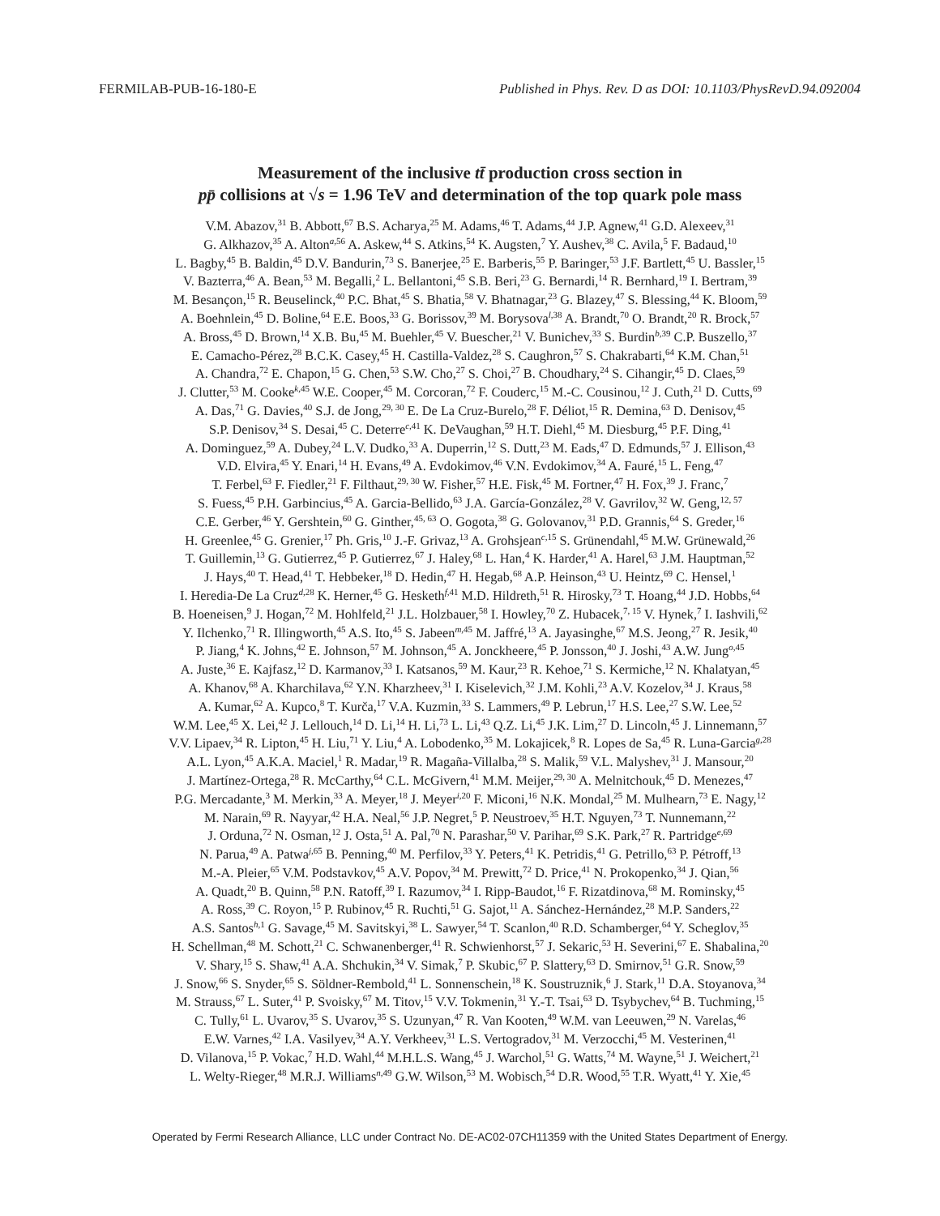FERMILAB-PUB-16-180-E Published in Phys. Rev. D as DOI: 10.1103/PhysRevD.94.092004
Measurement of the inclusive tt̄ production cross section in
pp̄ collisions at √s = 1.96 TeV and determination of the top quark pole mass
V.M. Abazov,<sup>31</sup> B. Abbott,<sup>67</sup> B.S. Acharya,<sup>25</sup> M. Adams,<sup>46</sup> T. Adams,<sup>44</sup> J.P. Agnew,<sup>41</sup> G.D. Alexeev,<sup>31</sup>
G. Alkhazov,<sup>35</sup> A. Alton<sup>a,56</sup> A. Askew,<sup>44</sup> S. Atkins,<sup>54</sup> K. Augsten,<sup>7</sup> Y. Aushev,<sup>38</sup> C. Avila,<sup>5</sup> F. Badaud,<sup>10</sup>
L. Bagby,<sup>45</sup> B. Baldin,<sup>45</sup> D.V. Bandurin,<sup>73</sup> S. Banerjee,<sup>25</sup> E. Barberis,<sup>55</sup> P. Baringer,<sup>53</sup> J.F. Bartlett,<sup>45</sup> U. Bassler,<sup>15</sup>
V. Bazterra,<sup>46</sup> A. Bean,<sup>53</sup> M. Begalli,<sup>2</sup> L. Bellantoni,<sup>45</sup> S.B. Beri,<sup>23</sup> G. Bernardi,<sup>14</sup> R. Bernhard,<sup>19</sup> I. Bertram,<sup>39</sup>
M. Besançon,<sup>15</sup> R. Beuselinck,<sup>40</sup> P.C. Bhat,<sup>45</sup> S. Bhatia,<sup>58</sup> V. Bhatnagar,<sup>23</sup> G. Blazey,<sup>47</sup> S. Blessing,<sup>44</sup> K. Bloom,<sup>59</sup>
A. Boehnlein,<sup>45</sup> D. Boline,<sup>64</sup> E.E. Boos,<sup>33</sup> G. Borissov,<sup>39</sup> M. Borysova<sup>l,38</sup> A. Brandt,<sup>70</sup> O. Brandt,<sup>20</sup> R. Brock,<sup>57</sup>
A. Bross,<sup>45</sup> D. Brown,<sup>14</sup> X.B. Bu,<sup>45</sup> M. Buehler,<sup>45</sup> V. Buescher,<sup>21</sup> V. Bunichev,<sup>33</sup> S. Burdin<sup>b,39</sup> C.P. Buszello,<sup>37</sup>
E. Camacho-Pérez,<sup>28</sup> B.C.K. Casey,<sup>45</sup> H. Castilla-Valdez,<sup>28</sup> S. Caughron,<sup>57</sup> S. Chakrabarti,<sup>64</sup> K.M. Chan,<sup>51</sup>
A. Chandra,<sup>72</sup> E. Chapon,<sup>15</sup> G. Chen,<sup>53</sup> S.W. Cho,<sup>27</sup> S. Choi,<sup>27</sup> B. Choudhary,<sup>24</sup> S. Cihangir,<sup>45</sup> D. Claes,<sup>59</sup>
J. Clutter,<sup>53</sup> M. Cooke<sup>k,45</sup> W.E. Cooper,<sup>45</sup> M. Corcoran,<sup>72</sup> F. Couderc,<sup>15</sup> M.-C. Cousinou,<sup>12</sup> J. Cuth,<sup>21</sup> D. Cutts,<sup>69</sup>
A. Das,<sup>71</sup> G. Davies,<sup>40</sup> S.J. de Jong,<sup>29, 30</sup> E. De La Cruz-Burelo,<sup>28</sup> F. Déliot,<sup>15</sup> R. Demina,<sup>63</sup> D. Denisov,<sup>45</sup>
S.P. Denisov,<sup>34</sup> S. Desai,<sup>45</sup> C. Deterre<sup>c,41</sup> K. DeVaughan,<sup>59</sup> H.T. Diehl,<sup>45</sup> M. Diesburg,<sup>45</sup> P.F. Ding,<sup>41</sup>
A. Dominguez,<sup>59</sup> A. Dubey,<sup>24</sup> L.V. Dudko,<sup>33</sup> A. Duperrin,<sup>12</sup> S. Dutt,<sup>23</sup> M. Eads,<sup>47</sup> D. Edmunds,<sup>57</sup> J. Ellison,<sup>43</sup>
V.D. Elvira,<sup>45</sup> Y. Enari,<sup>14</sup> H. Evans,<sup>49</sup> A. Evdokimov,<sup>46</sup> V.N. Evdokimov,<sup>34</sup> A. Fauré,<sup>15</sup> L. Feng,<sup>47</sup>
T. Ferbel,<sup>63</sup> F. Fiedler,<sup>21</sup> F. Filthaut,<sup>29, 30</sup> W. Fisher,<sup>57</sup> H.E. Fisk,<sup>45</sup> M. Fortner,<sup>47</sup> H. Fox,<sup>39</sup> J. Franc,<sup>7</sup>
S. Fuess,<sup>45</sup> P.H. Garbincius,<sup>45</sup> A. Garcia-Bellido,<sup>63</sup> J.A. García-González,<sup>28</sup> V. Gavrilov,<sup>32</sup> W. Geng,<sup>12, 57</sup>
C.E. Gerber,<sup>46</sup> Y. Gershtein,<sup>60</sup> G. Ginther,<sup>45, 63</sup> O. Gogota,<sup>38</sup> G. Golovanov,<sup>31</sup> P.D. Grannis,<sup>64</sup> S. Greder,<sup>16</sup>
H. Greenlee,<sup>45</sup> G. Grenier,<sup>17</sup> Ph. Gris,<sup>10</sup> J.-F. Grivaz,<sup>13</sup> A. Grohsjean<sup>c,15</sup> S. Grünendahl,<sup>45</sup> M.W. Grünewald,<sup>26</sup>
T. Guillemin,<sup>13</sup> G. Gutierrez,<sup>45</sup> P. Gutierrez,<sup>67</sup> J. Haley,<sup>68</sup> L. Han,<sup>4</sup> K. Harder,<sup>41</sup> A. Harel,<sup>63</sup> J.M. Hauptman,<sup>52</sup>
J. Hays,<sup>40</sup> T. Head,<sup>41</sup> T. Hebbeker,<sup>18</sup> D. Hedin,<sup>47</sup> H. Hegab,<sup>68</sup> A.P. Heinson,<sup>43</sup> U. Heintz,<sup>69</sup> C. Hensel,<sup>1</sup>
I. Heredia-De La Cruz<sup>d,28</sup> K. Herner,<sup>45</sup> G. Hesketh<sup>f,41</sup> M.D. Hildreth,<sup>51</sup> R. Hirosky,<sup>73</sup> T. Hoang,<sup>44</sup> J.D. Hobbs,<sup>64</sup>
B. Hoeneisen,<sup>9</sup> J. Hogan,<sup>72</sup> M. Hohlfeld,<sup>21</sup> J.L. Holzbauer,<sup>58</sup> I. Howley,<sup>70</sup> Z. Hubacek,<sup>7, 15</sup> V. Hynek,<sup>7</sup> I. Iashvili,<sup>62</sup>
Y. Ilchenko,<sup>71</sup> R. Illingworth,<sup>45</sup> A.S. Ito,<sup>45</sup> S. Jabeen<sup>m,45</sup> M. Jaffré,<sup>13</sup> A. Jayasinghe,<sup>67</sup> M.S. Jeong,<sup>27</sup> R. Jesik,<sup>40</sup>
P. Jiang,<sup>4</sup> K. Johns,<sup>42</sup> E. Johnson,<sup>57</sup> M. Johnson,<sup>45</sup> A. Jonckheere,<sup>45</sup> P. Jonsson,<sup>40</sup> J. Joshi,<sup>43</sup> A.W. Jung<sup>o,45</sup>
A. Juste,<sup>36</sup> E. Kajfasz,<sup>12</sup> D. Karmanov,<sup>33</sup> I. Katsanos,<sup>59</sup> M. Kaur,<sup>23</sup> R. Kehoe,<sup>71</sup> S. Kermiche,<sup>12</sup> N. Khalatyan,<sup>45</sup>
A. Khanov,<sup>68</sup> A. Kharchilava,<sup>62</sup> Y.N. Kharzheev,<sup>31</sup> I. Kiselevich,<sup>32</sup> J.M. Kohli,<sup>23</sup> A.V. Kozelov,<sup>34</sup> J. Kraus,<sup>58</sup>
A. Kumar,<sup>62</sup> A. Kupco,<sup>8</sup> T. Kurča,<sup>17</sup> V.A. Kuzmin,<sup>33</sup> S. Lammers,<sup>49</sup> P. Lebrun,<sup>17</sup> H.S. Lee,<sup>27</sup> S.W. Lee,<sup>52</sup>
W.M. Lee,<sup>45</sup> X. Lei,<sup>42</sup> J. Lellouch,<sup>14</sup> D. Li,<sup>14</sup> H. Li,<sup>73</sup> L. Li,<sup>43</sup> Q.Z. Li,<sup>45</sup> J.K. Lim,<sup>27</sup> D. Lincoln,<sup>45</sup> J. Linnemann,<sup>57</sup>
V.V. Lipaev,<sup>34</sup> R. Lipton,<sup>45</sup> H. Liu,<sup>71</sup> Y. Liu,<sup>4</sup> A. Lobodenko,<sup>35</sup> M. Lokajicek,<sup>8</sup> R. Lopes de Sa,<sup>45</sup> R. Luna-Garcia<sup>g,28</sup>
A.L. Lyon,<sup>45</sup> A.K.A. Maciel,<sup>1</sup> R. Madar,<sup>19</sup> R. Magaña-Villalba,<sup>28</sup> S. Malik,<sup>59</sup> V.L. Malyshev,<sup>31</sup> J. Mansour,<sup>20</sup>
J. Martínez-Ortega,<sup>28</sup> R. McCarthy,<sup>64</sup> C.L. McGivern,<sup>41</sup> M.M. Meijer,<sup>29, 30</sup> A. Melnitchouk,<sup>45</sup> D. Menezes,<sup>47</sup>
P.G. Mercadante,<sup>3</sup> M. Merkin,<sup>33</sup> A. Meyer,<sup>18</sup> J. Meyer<sup>i,20</sup> F. Miconi,<sup>16</sup> N.K. Mondal,<sup>25</sup> M. Mulhearn,<sup>73</sup> E. Nagy,<sup>12</sup>
M. Narain,<sup>69</sup> R. Nayyar,<sup>42</sup> H.A. Neal,<sup>56</sup> J.P. Negret,<sup>5</sup> P. Neustroev,<sup>35</sup> H.T. Nguyen,<sup>73</sup> T. Nunnemann,<sup>22</sup>
J. Orduna,<sup>72</sup> N. Osman,<sup>12</sup> J. Osta,<sup>51</sup> A. Pal,<sup>70</sup> N. Parashar,<sup>50</sup> V. Parihar,<sup>69</sup> S.K. Park,<sup>27</sup> R. Partridge<sup>e,69</sup>
N. Parua,<sup>49</sup> A. Patwa<sup>j,65</sup> B. Penning,<sup>40</sup> M. Perfilov,<sup>33</sup> Y. Peters,<sup>41</sup> K. Petridis,<sup>41</sup> G. Petrillo,<sup>63</sup> P. Pétroff,<sup>13</sup>
M.-A. Pleier,<sup>65</sup> V.M. Podstavkov,<sup>45</sup> A.V. Popov,<sup>34</sup> M. Prewitt,<sup>72</sup> D. Price,<sup>41</sup> N. Prokopenko,<sup>34</sup> J. Qian,<sup>56</sup>
A. Quadt,<sup>20</sup> B. Quinn,<sup>58</sup> P.N. Ratoff,<sup>39</sup> I. Razumov,<sup>34</sup> I. Ripp-Baudot,<sup>16</sup> F. Rizatdinova,<sup>68</sup> M. Rominsky,<sup>45</sup>
A. Ross,<sup>39</sup> C. Royon,<sup>15</sup> P. Rubinov,<sup>45</sup> R. Ruchti,<sup>51</sup> G. Sajot,<sup>11</sup> A. Sánchez-Hernández,<sup>28</sup> M.P. Sanders,<sup>22</sup>
A.S. Santos<sup>h,1</sup> G. Savage,<sup>45</sup> M. Savitskyi,<sup>38</sup> L. Sawyer,<sup>54</sup> T. Scanlon,<sup>40</sup> R.D. Schamberger,<sup>64</sup> Y. Scheglov,<sup>35</sup>
H. Schellman,<sup>48</sup> M. Schott,<sup>21</sup> C. Schwanenberger,<sup>41</sup> R. Schwienhorst,<sup>57</sup> J. Sekaric,<sup>53</sup> H. Severini,<sup>67</sup> E. Shabalina,<sup>20</sup>
V. Shary,<sup>15</sup> S. Shaw,<sup>41</sup> A.A. Shchukin,<sup>34</sup> V. Simak,<sup>7</sup> P. Skubic,<sup>67</sup> P. Slattery,<sup>63</sup> D. Smirnov,<sup>51</sup> G.R. Snow,<sup>59</sup>
J. Snow,<sup>66</sup> S. Snyder,<sup>65</sup> S. Söldner-Rembold,<sup>41</sup> L. Sonnenschein,<sup>18</sup> K. Soustruznik,<sup>6</sup> J. Stark,<sup>11</sup> D.A. Stoyanova,<sup>34</sup>
M. Strauss,<sup>67</sup> L. Suter,<sup>41</sup> P. Svoisky,<sup>67</sup> M. Titov,<sup>15</sup> V.V. Tokmenin,<sup>31</sup> Y.-T. Tsai,<sup>63</sup> D. Tsybychev,<sup>64</sup> B. Tuchming,<sup>15</sup>
C. Tully,<sup>61</sup> L. Uvarov,<sup>35</sup> S. Uvarov,<sup>35</sup> S. Uzunyan,<sup>47</sup> R. Van Kooten,<sup>49</sup> W.M. van Leeuwen,<sup>29</sup> N. Varelas,<sup>46</sup>
E.W. Varnes,<sup>42</sup> I.A. Vasilyev,<sup>34</sup> A.Y. Verkheev,<sup>31</sup> L.S. Vertogradov,<sup>31</sup> M. Verzocchi,<sup>45</sup> M. Vesterinen,<sup>41</sup>
D. Vilanova,<sup>15</sup> P. Vokac,<sup>7</sup> H.D. Wahl,<sup>44</sup> M.H.L.S. Wang,<sup>45</sup> J. Warchol,<sup>51</sup> G. Watts,<sup>74</sup> M. Wayne,<sup>51</sup> J. Weichert,<sup>21</sup>
L. Welty-Rieger,<sup>48</sup> M.R.J. Williams<sup>n,49</sup> G.W. Wilson,<sup>53</sup> M. Wobisch,<sup>54</sup> D.R. Wood,<sup>55</sup> T.R. Wyatt,<sup>41</sup> Y. Xie,<sup>45</sup>
Operated by Fermi Research Alliance, LLC under Contract No. DE-AC02-07CH11359 with the United States Department of Energy.